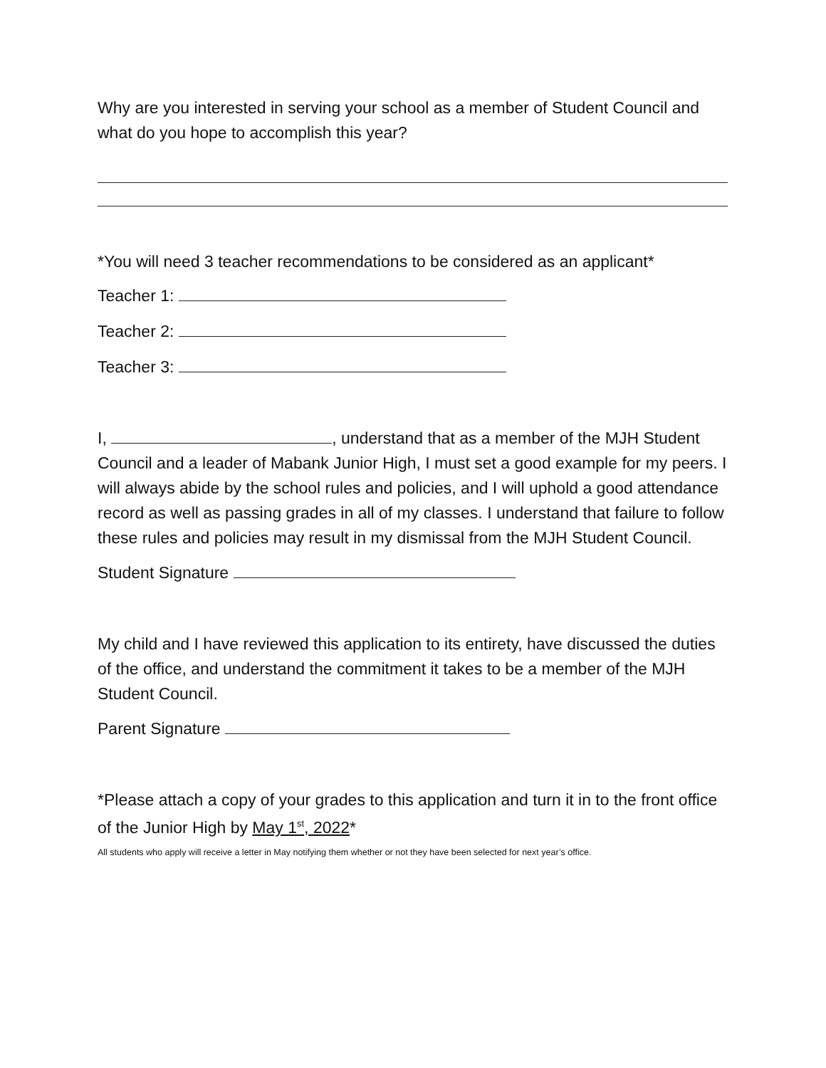Why are you interested in serving your school as a member of Student Council and what do you hope to accomplish this year?
*You will need 3 teacher recommendations to be considered as an applicant*
Teacher 1:
Teacher 2:
Teacher 3:
I, , understand that as a member of the MJH Student Council and a leader of Mabank Junior High, I must set a good example for my peers. I will always abide by the school rules and policies, and I will uphold a good attendance record as well as passing grades in all of my classes. I understand that failure to follow these rules and policies may result in my dismissal from the MJH Student Council.
Student Signature
My child and I have reviewed this application to its entirety, have discussed the duties of the office, and understand the commitment it takes to be a member of the MJH Student Council.
Parent Signature
*Please attach a copy of your grades to this application and turn it in to the front office of the Junior High by May 1<sup>st</sup>, 2022*
All students who apply will receive a letter in May notifying them whether or not they have been selected for next year’s office.